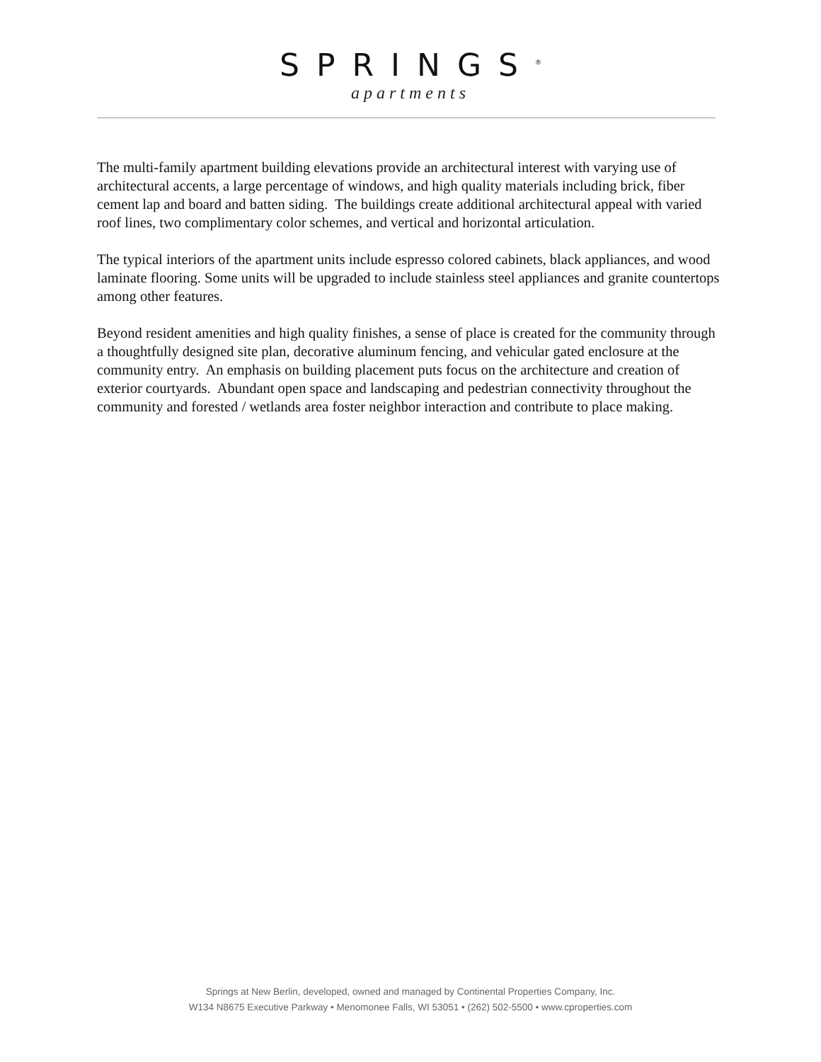SPRINGS<sup>®</sup>
apartments
The multi-family apartment building elevations provide an architectural interest with varying use of architectural accents, a large percentage of windows, and high quality materials including brick, fiber cement lap and board and batten siding. The buildings create additional architectural appeal with varied roof lines, two complimentary color schemes, and vertical and horizontal articulation.
The typical interiors of the apartment units include espresso colored cabinets, black appliances, and wood laminate flooring. Some units will be upgraded to include stainless steel appliances and granite countertops among other features.
Beyond resident amenities and high quality finishes, a sense of place is created for the community through a thoughtfully designed site plan, decorative aluminum fencing, and vehicular gated enclosure at the community entry. An emphasis on building placement puts focus on the architecture and creation of exterior courtyards. Abundant open space and landscaping and pedestrian connectivity throughout the community and forested / wetlands area foster neighbor interaction and contribute to place making.
Springs at New Berlin, developed, owned and managed by Continental Properties Company, Inc.
W134 N8675 Executive Parkway • Menomonee Falls, WI 53051 • (262) 502-5500 • www.cproperties.com